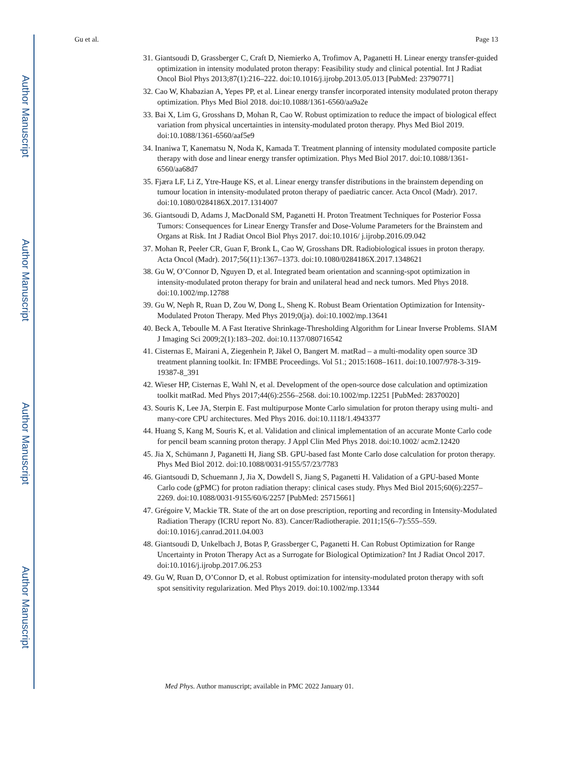Author Manuscript
Author Manuscript
Author Manuscript
Author Manuscript
Gu et al. Page 13
31. Giantsoudi D, Grassberger C, Craft D, Niemierko A, Trofimov A, Paganetti H. Linear energy transfer-guided optimization in intensity modulated proton therapy: Feasibility study and clinical potential. Int J Radiat Oncol Biol Phys 2013;87(1):216–222. doi:10.1016/j.ijrobp.2013.05.013 [PubMed: 23790771]
32. Cao W, Khabazian A, Yepes PP, et al. Linear energy transfer incorporated intensity modulated proton therapy optimization. Phys Med Biol 2018. doi:10.1088/1361-6560/aa9a2e
33. Bai X, Lim G, Grosshans D, Mohan R, Cao W. Robust optimization to reduce the impact of biological effect variation from physical uncertainties in intensity-modulated proton therapy. Phys Med Biol 2019. doi:10.1088/1361-6560/aaf5e9
34. Inaniwa T, Kanematsu N, Noda K, Kamada T. Treatment planning of intensity modulated composite particle therapy with dose and linear energy transfer optimization. Phys Med Biol 2017. doi:10.1088/1361-6560/aa68d7
35. Fjæra LF, Li Z, Ytre-Hauge KS, et al. Linear energy transfer distributions in the brainstem depending on tumour location in intensity-modulated proton therapy of paediatric cancer. Acta Oncol (Madr). 2017. doi:10.1080/0284186X.2017.1314007
36. Giantsoudi D, Adams J, MacDonald SM, Paganetti H. Proton Treatment Techniques for Posterior Fossa Tumors: Consequences for Linear Energy Transfer and Dose-Volume Parameters for the Brainstem and Organs at Risk. Int J Radiat Oncol Biol Phys 2017. doi:10.1016/ j.ijrobp.2016.09.042
37. Mohan R, Peeler CR, Guan F, Bronk L, Cao W, Grosshans DR. Radiobiological issues in proton therapy. Acta Oncol (Madr). 2017;56(11):1367–1373. doi:10.1080/0284186X.2017.1348621
38. Gu W, O’Connor D, Nguyen D, et al. Integrated beam orientation and scanning-spot optimization in intensity-modulated proton therapy for brain and unilateral head and neck tumors. Med Phys 2018. doi:10.1002/mp.12788
39. Gu W, Neph R, Ruan D, Zou W, Dong L, Sheng K. Robust Beam Orientation Optimization for Intensity-Modulated Proton Therapy. Med Phys 2019;0(ja). doi:10.1002/mp.13641
40. Beck A, Teboulle M. A Fast Iterative Shrinkage-Thresholding Algorithm for Linear Inverse Problems. SIAM J Imaging Sci 2009;2(1):183–202. doi:10.1137/080716542
41. Cisternas E, Mairani A, Ziegenhein P, Jäkel O, Bangert M. matRad – a multi-modality open source 3D treatment planning toolkit. In: IFMBE Proceedings. Vol 51.; 2015:1608–1611. doi:10.1007/978-3-319-19387-8_391
42. Wieser HP, Cisternas E, Wahl N, et al. Development of the open-source dose calculation and optimization toolkit matRad. Med Phys 2017;44(6):2556–2568. doi:10.1002/mp.12251 [PubMed: 28370020]
43. Souris K, Lee JA, Sterpin E. Fast multipurpose Monte Carlo simulation for proton therapy using multi- and many-core CPU architectures. Med Phys 2016. doi:10.1118/1.4943377
44. Huang S, Kang M, Souris K, et al. Validation and clinical implementation of an accurate Monte Carlo code for pencil beam scanning proton therapy. J Appl Clin Med Phys 2018. doi:10.1002/ acm2.12420
45. Jia X, Schümann J, Paganetti H, Jiang SB. GPU-based fast Monte Carlo dose calculation for proton therapy. Phys Med Biol 2012. doi:10.1088/0031-9155/57/23/7783
46. Giantsoudi D, Schuemann J, Jia X, Dowdell S, Jiang S, Paganetti H. Validation of a GPU-based Monte Carlo code (gPMC) for proton radiation therapy: clinical cases study. Phys Med Biol 2015;60(6):2257–2269. doi:10.1088/0031-9155/60/6/2257 [PubMed: 25715661]
47. Grégoire V, Mackie TR. State of the art on dose prescription, reporting and recording in Intensity-Modulated Radiation Therapy (ICRU report No. 83). Cancer/Radiotherapie. 2011;15(6–7):555–559. doi:10.1016/j.canrad.2011.04.003
48. Giantsoudi D, Unkelbach J, Botas P, Grassberger C, Paganetti H. Can Robust Optimization for Range Uncertainty in Proton Therapy Act as a Surrogate for Biological Optimization? Int J Radiat Oncol 2017. doi:10.1016/j.ijrobp.2017.06.253
49. Gu W, Ruan D, O’Connor D, et al. Robust optimization for intensity-modulated proton therapy with soft spot sensitivity regularization. Med Phys 2019. doi:10.1002/mp.13344
Med Phys. Author manuscript; available in PMC 2022 January 01.